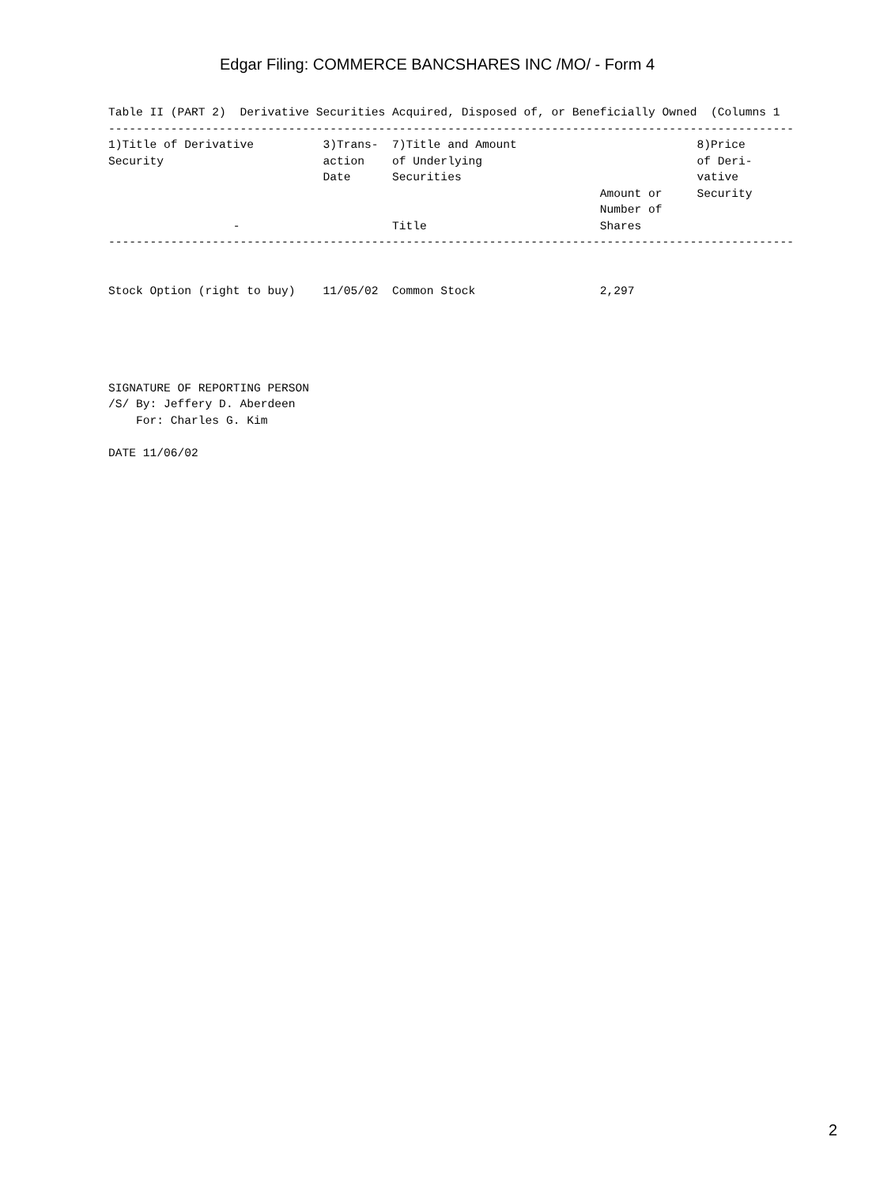Edgar Filing: COMMERCE BANCSHARES INC /MO/ - Form 4
Table II (PART 2)  Derivative Securities Acquired, Disposed of, or Beneficially Owned  (Columns 1
---------------------------------------------------------------------------------------------------
1)Title of Derivative          3)Trans-  7)Title and Amount                          8)Price
Security                       action    of Underlying                               of Deri-
                               Date      Securities                                  vative
                                                                       Amount or     Security
                                                                       Number of
                  -                      Title                         Shares
---------------------------------------------------------------------------------------------------


Stock Option (right to buy)    11/05/02  Common Stock                  2,297





SIGNATURE OF REPORTING PERSON
/S/ By: Jeffery D. Aberdeen
    For: Charles G. Kim

DATE 11/06/02
2